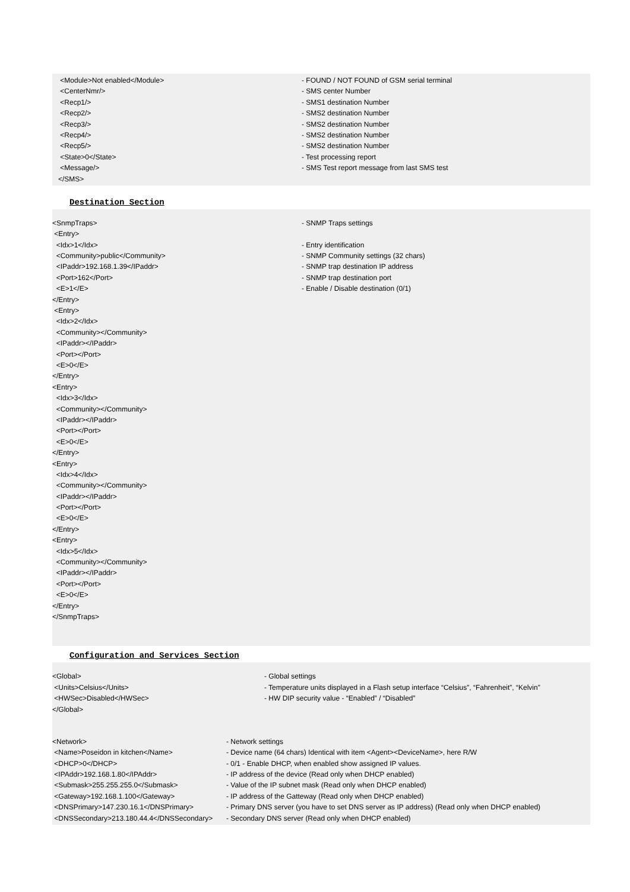<Module>Not enabled</Module> - FOUND / NOT FOUND of GSM serial terminal
<CenterNmr/> - SMS center Number
<Recp1/> - SMS1 destination Number
<Recp2/> - SMS2 destination Number
<Recp3/> - SMS2 destination Number
<Recp4/> - SMS2 destination Number
<Recp5/> - SMS2 destination Number
<State>0</State> - Test processing report
<Message/> - SMS Test report message from last SMS test
</SMS>
Destination Section
<SnmpTraps> - SNMP Traps settings
<Entry>
<Idx>1</Idx> - Entry identification
<Community>public</Community> - SNMP Community settings (32 chars)
<IPaddr>192.168.1.39</IPaddr> - SNMP trap destination IP address
<Port>162</Port> - SNMP trap destination port
<E>1</E> - Enable / Disable destination (0/1)
</Entry>
<Entry>
<Idx>2</Idx>
<Community></Community>
<IPaddr></IPaddr>
<Port></Port>
<E>0</E>
</Entry>
<Entry>
<Idx>3</Idx>
<Community></Community>
<IPaddr></IPaddr>
<Port></Port>
<E>0</E>
</Entry>
<Entry>
<Idx>4</Idx>
<Community></Community>
<IPaddr></IPaddr>
<Port></Port>
<E>0</E>
</Entry>
<Entry>
<Idx>5</Idx>
<Community></Community>
<IPaddr></IPaddr>
<Port></Port>
<E>0</E>
</Entry>
</SnmpTraps>
Configuration and Services Section
<Global> - Global settings
<Units>Celsius</Units> - Temperature units displayed in a Flash setup interface “Celsius”, “Fahrenheit”, “Kelvin”
<HWSec>Disabled</HWSec> - HW DIP security value - “Enabled” / “Disabled”
</Global>
<Network> - Network settings
<Name>Poseidon in kitchen</Name> - Device name (64 chars) Identical with item <Agent><DeviceName>, here R/W
<DHCP>0</DHCP> - 0/1 - Enable DHCP, when enabled show assigned IP values.
<IPAddr>192.168.1.80</IPAddr> - IP address of the device (Read only when DHCP enabled)
<Submask>255.255.255.0</Submask> - Value of the IP subnet mask (Read only when DHCP enabled)
<Gateway>192.168.1.100</Gateway> - IP address of the Gatteway (Read only when DHCP enabled)
<DNSPrimary>147.230.16.1</DNSPrimary> - Primary DNS server (you have to set DNS server as IP address) (Read only when DHCP enabled)
<DNSSecondary>213.180.44.4</DNSSecondary> - Secondary DNS server (Read only when DHCP enabled)